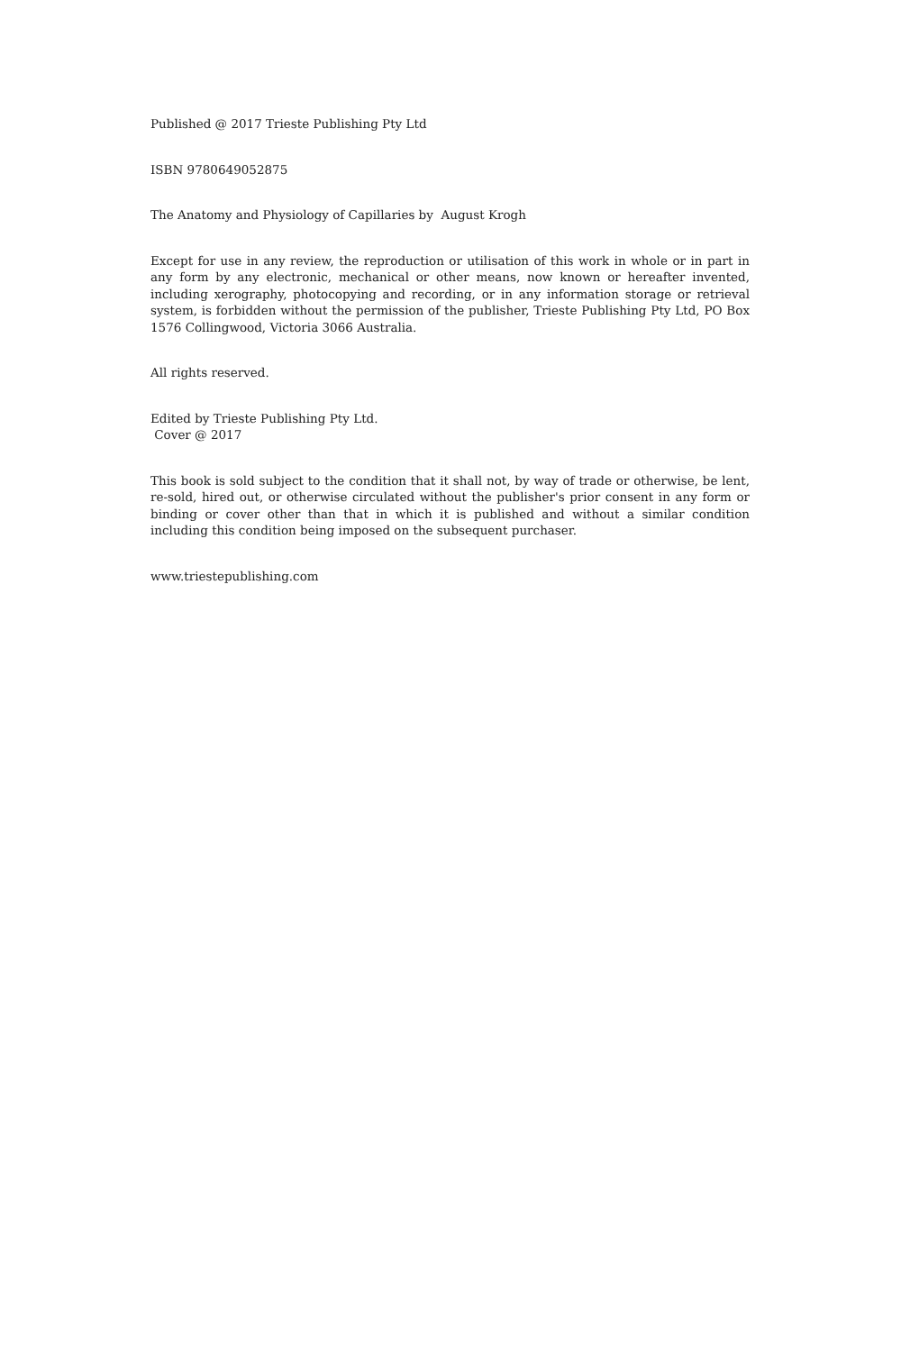Published @ 2017 Trieste Publishing Pty Ltd
ISBN 9780649052875
The Anatomy and Physiology of Capillaries by August Krogh
Except for use in any review, the reproduction or utilisation of this work in whole or in part in any form by any electronic, mechanical or other means, now known or hereafter invented, including xerography, photocopying and recording, or in any information storage or retrieval system, is forbidden without the permission of the publisher, Trieste Publishing Pty Ltd, PO Box 1576 Collingwood, Victoria 3066 Australia.
All rights reserved.
Edited by Trieste Publishing Pty Ltd.
Cover @ 2017
This book is sold subject to the condition that it shall not, by way of trade or otherwise, be lent, re-sold, hired out, or otherwise circulated without the publisher's prior consent in any form or binding or cover other than that in which it is published and without a similar condition including this condition being imposed on the subsequent purchaser.
www.triestepublishing.com